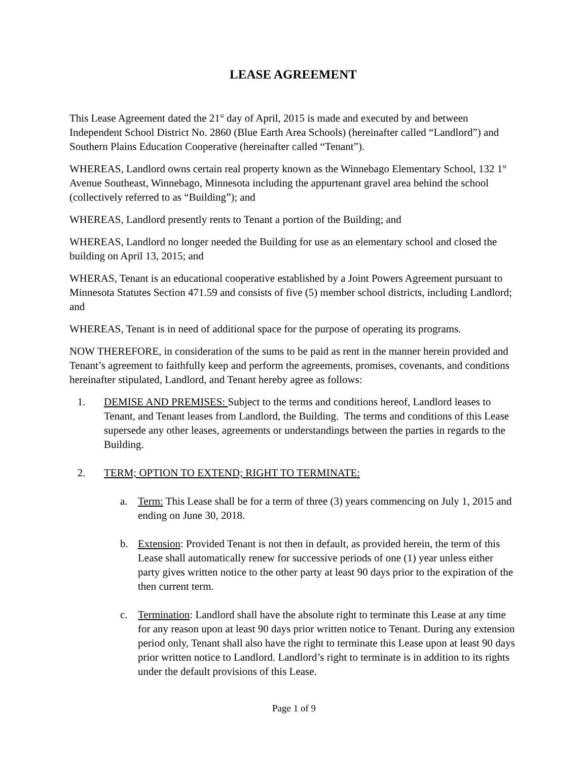LEASE AGREEMENT
This Lease Agreement dated the 21<sup>st</sup> day of April, 2015 is made and executed by and between Independent School District No. 2860 (Blue Earth Area Schools) (hereinafter called “Landlord”) and Southern Plains Education Cooperative (hereinafter called “Tenant”).
WHEREAS, Landlord owns certain real property known as the Winnebago Elementary School, 132 1<sup>st</sup> Avenue Southeast, Winnebago, Minnesota including the appurtenant gravel area behind the school (collectively referred to as “Building”); and
WHEREAS, Landlord presently rents to Tenant a portion of the Building; and
WHEREAS, Landlord no longer needed the Building for use as an elementary school and closed the building on April 13, 2015; and
WHERAS, Tenant is an educational cooperative established by a Joint Powers Agreement pursuant to Minnesota Statutes Section 471.59 and consists of five (5) member school districts, including Landlord; and
WHEREAS, Tenant is in need of additional space for the purpose of operating its programs.
NOW THEREFORE, in consideration of the sums to be paid as rent in the manner herein provided and Tenant’s agreement to faithfully keep and perform the agreements, promises, covenants, and conditions hereinafter stipulated, Landlord, and Tenant hereby agree as follows:
1. DEMISE AND PREMISES: Subject to the terms and conditions hereof, Landlord leases to Tenant, and Tenant leases from Landlord, the Building. The terms and conditions of this Lease supersede any other leases, agreements or understandings between the parties in regards to the Building.
2. TERM; OPTION TO EXTEND; RIGHT TO TERMINATE:
a. Term: This Lease shall be for a term of three (3) years commencing on July 1, 2015 and ending on June 30, 2018.
b. Extension: Provided Tenant is not then in default, as provided herein, the term of this Lease shall automatically renew for successive periods of one (1) year unless either party gives written notice to the other party at least 90 days prior to the expiration of the then current term.
c. Termination: Landlord shall have the absolute right to terminate this Lease at any time for any reason upon at least 90 days prior written notice to Tenant. During any extension period only, Tenant shall also have the right to terminate this Lease upon at least 90 days prior written notice to Landlord. Landlord’s right to terminate is in addition to its rights under the default provisions of this Lease.
Page 1 of 9